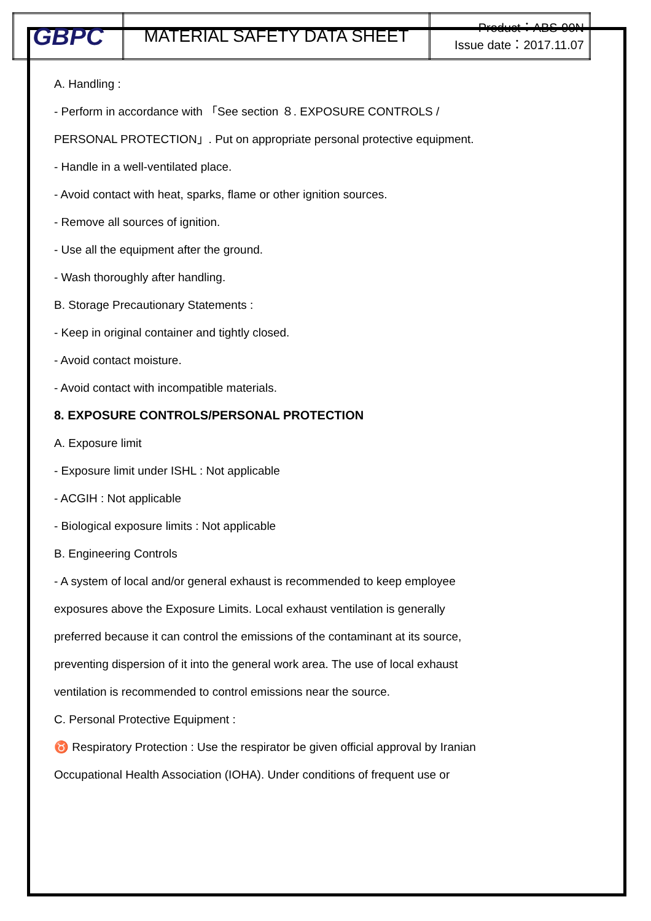| GBPC | MATERIAL SAFETY DATA SHEET | Product：ABS-90N Issue date：2017.11.07 |
A. Handling :
- Perform in accordance with 「See section ８. EXPOSURE CONTROLS /
PERSONAL PROTECTION」. Put on appropriate personal protective equipment.
- Handle in a well-ventilated place.
- Avoid contact with heat, sparks, flame or other ignition sources.
- Remove all sources of ignition.
- Use all the equipment after the ground.
- Wash thoroughly after handling.
B. Storage Precautionary Statements :
- Keep in original container and tightly closed.
- Avoid contact moisture.
- Avoid contact with incompatible materials.
8. EXPOSURE CONTROLS/PERSONAL PROTECTION
A. Exposure limit
- Exposure limit under ISHL : Not applicable
- ACGIH : Not applicable
- Biological exposure limits : Not applicable
B. Engineering Controls
- A system of local and/or general exhaust is recommended to keep employee
exposures above the Exposure Limits. Local exhaust ventilation is generally
preferred because it can control the emissions of the contaminant at its source,
preventing dispersion of it into the general work area. The use of local exhaust
ventilation is recommended to control emissions near the source.
C. Personal Protective Equipment :
♉ Respiratory Protection : Use the respirator be given official approval by Iranian
Occupational Health Association (IOHA). Under conditions of frequent use or